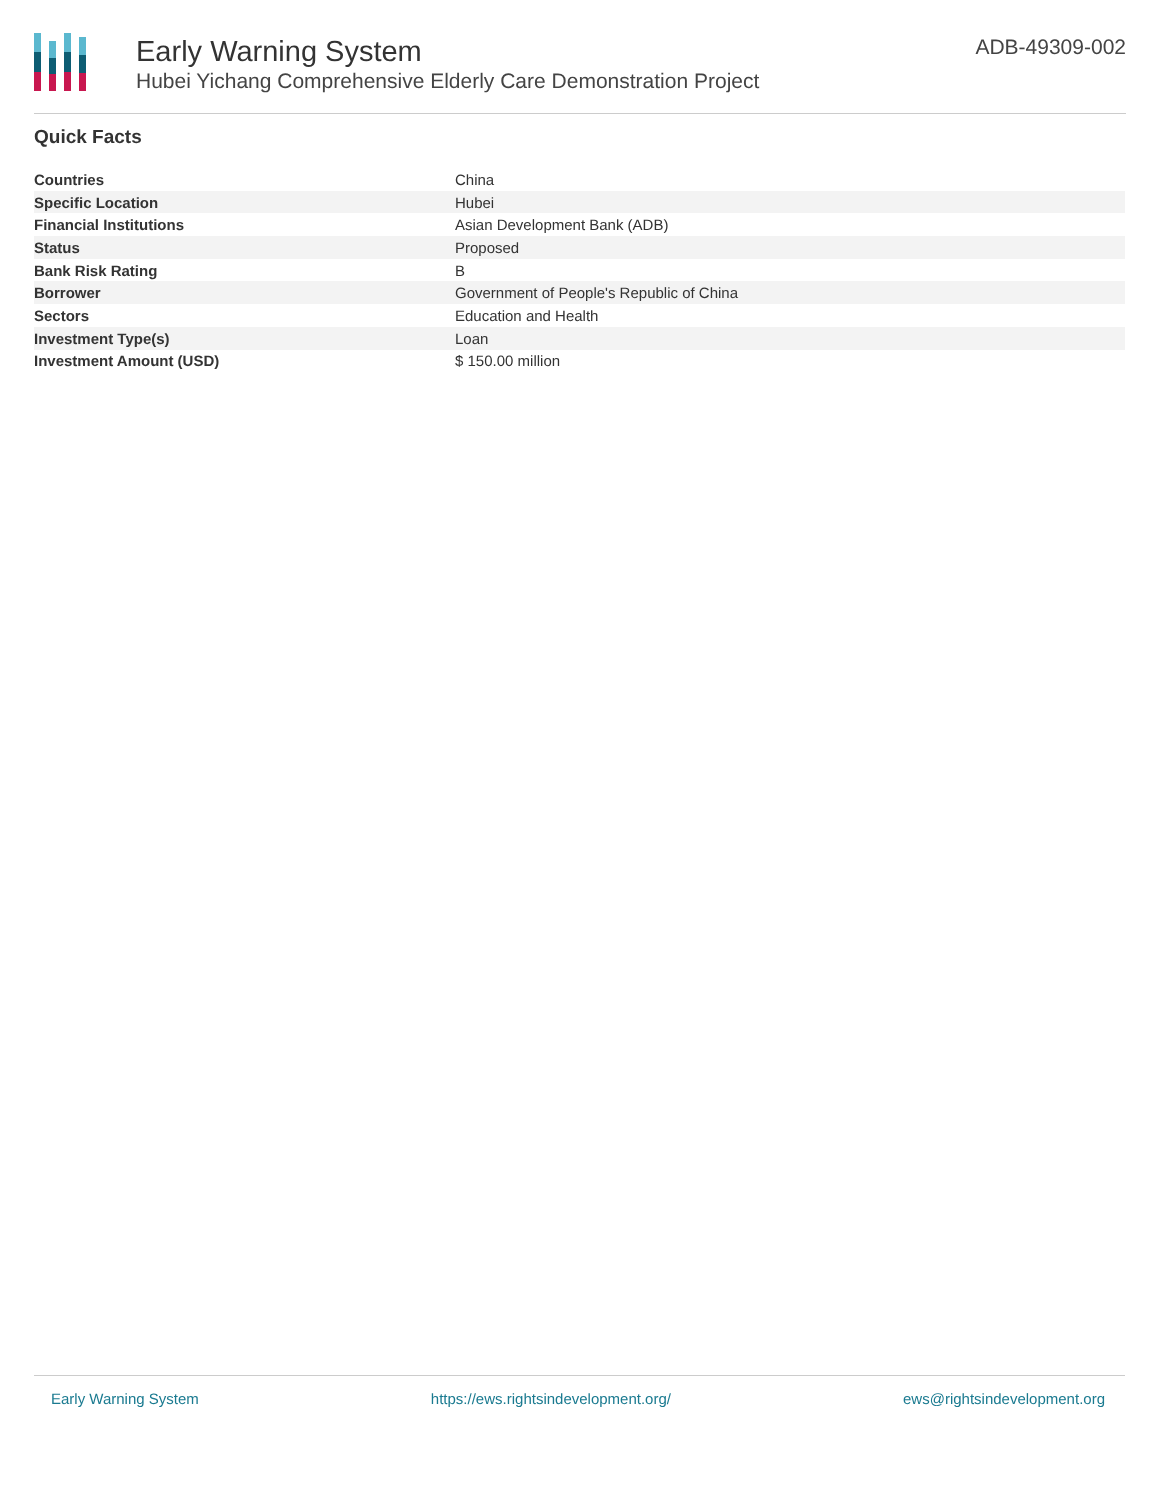Early Warning System
Hubei Yichang Comprehensive Elderly Care Demonstration Project
ADB-49309-002
Quick Facts
| Countries | China |
| Specific Location | Hubei |
| Financial Institutions | Asian Development Bank (ADB) |
| Status | Proposed |
| Bank Risk Rating | B |
| Borrower | Government of People's Republic of China |
| Sectors | Education and Health |
| Investment Type(s) | Loan |
| Investment Amount (USD) | $ 150.00 million |
Early Warning System https://ews.rightsindevelopment.org/ ews@rightsindevelopment.org